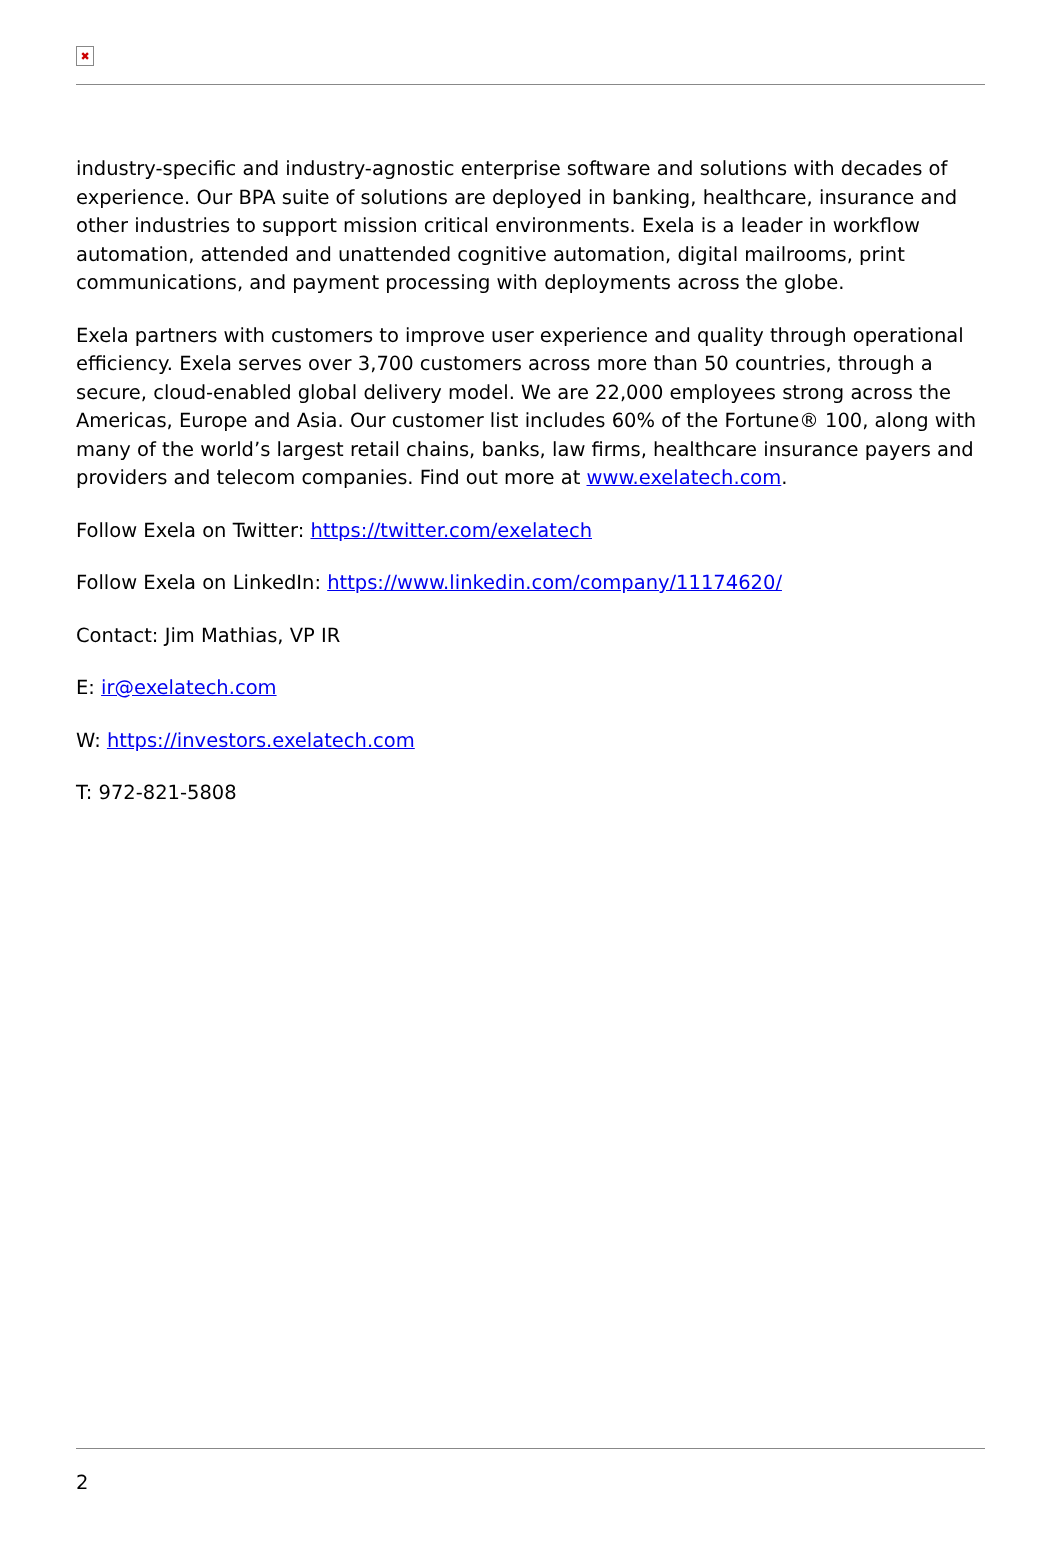✖
industry-specific and industry-agnostic enterprise software and solutions with decades of experience. Our BPA suite of solutions are deployed in banking, healthcare, insurance and other industries to support mission critical environments. Exela is a leader in workflow automation, attended and unattended cognitive automation, digital mailrooms, print communications, and payment processing with deployments across the globe.
Exela partners with customers to improve user experience and quality through operational efficiency. Exela serves over 3,700 customers across more than 50 countries, through a secure, cloud-enabled global delivery model. We are 22,000 employees strong across the Americas, Europe and Asia. Our customer list includes 60% of the Fortune® 100, along with many of the world’s largest retail chains, banks, law firms, healthcare insurance payers and providers and telecom companies. Find out more at www.exelatech.com.
Follow Exela on Twitter: https://twitter.com/exelatech
Follow Exela on LinkedIn: https://www.linkedin.com/company/11174620/
Contact: Jim Mathias, VP IR
E: ir@exelatech.com
W: https://investors.exelatech.com
T: 972-821-5808
2